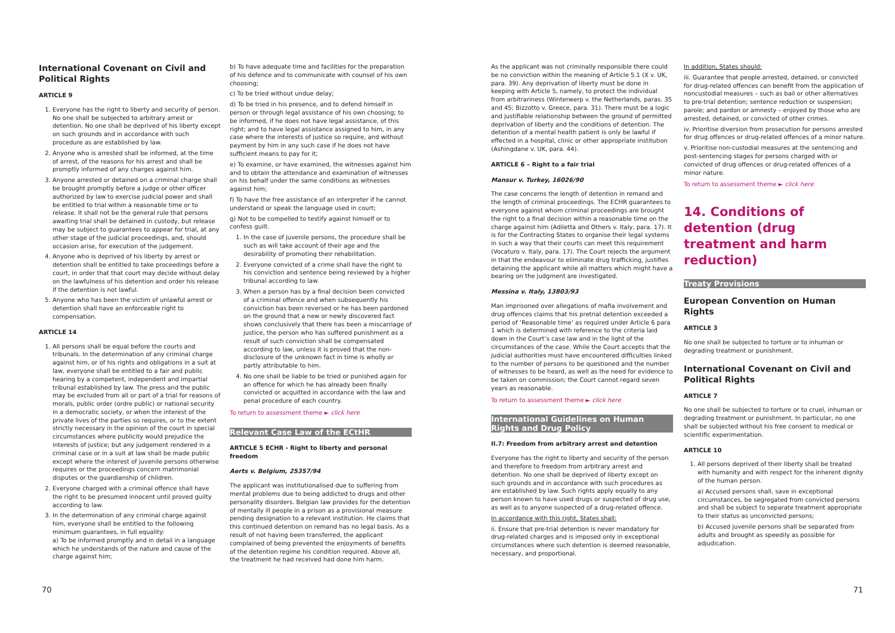International Covenant on Civil and Political Rights
ARTICLE 9
1. Everyone has the right to liberty and security of person. No one shall be subjected to arbitrary arrest or detention. No one shall be deprived of his liberty except on such grounds and in accordance with such procedure as are established by law.
2. Anyone who is arrested shall be informed, at the time of arrest, of the reasons for his arrest and shall be promptly informed of any charges against him.
3. Anyone arrested or detained on a criminal charge shall be brought promptly before a judge or other officer authorized by law to exercise judicial power and shall be entitled to trial within a reasonable time or to release. It shall not be the general rule that persons awaiting trial shall be detained in custody, but release may be subject to guarantees to appear for trial, at any other stage of the judicial proceedings, and, should occasion arise, for execution of the judgement.
4. Anyone who is deprived of his liberty by arrest or detention shall be entitled to take proceedings before a court, in order that that court may decide without delay on the lawfulness of his detention and order his release if the detention is not lawful.
5. Anyone who has been the victim of unlawful arrest or detention shall have an enforceable right to compensation.
ARTICLE 14
1. All persons shall be equal before the courts and tribunals. In the determination of any criminal charge against him, or of his rights and obligations in a suit at law, everyone shall be entitled to a fair and public hearing by a competent, independent and impartial tribunal established by law. The press and the public may be excluded from all or part of a trial for reasons of morals, public order (ordre public) or national security in a democratic society, or when the interest of the private lives of the parties so requires, or to the extent strictly necessary in the opinion of the court in special circumstances where publicity would prejudice the interests of justice; but any judgement rendered in a criminal case or in a suit at law shall be made public except where the interest of juvenile persons otherwise requires or the proceedings concern matrimonial disputes or the guardianship of children.
2. Everyone charged with a criminal offence shall have the right to be presumed innocent until proved guilty according to law.
3. In the determination of any criminal charge against him, everyone shall be entitled to the following minimum guarantees, in full equality:
a) To be informed promptly and in detail in a language which he understands of the nature and cause of the charge against him;
b) To have adequate time and facilities for the preparation of his defence and to communicate with counsel of his own choosing;
c) To be tried without undue delay;
d) To be tried in his presence, and to defend himself in person or through legal assistance of his own choosing; to be informed, if he does not have legal assistance, of this right; and to have legal assistance assigned to him, in any case where the interests of justice so require, and without payment by him in any such case if he does not have sufficient means to pay for it;
e) To examine, or have examined, the witnesses against him and to obtain the attendance and examination of witnesses on his behalf under the same conditions as witnesses against him;
f) To have the free assistance of an interpreter if he cannot understand or speak the language used in court;
g) Not to be compelled to testify against himself or to confess guilt.
1. In the case of juvenile persons, the procedure shall be such as will take account of their age and the desirability of promoting their rehabilitation.
2. Everyone convicted of a crime shall have the right to his conviction and sentence being reviewed by a higher tribunal according to law.
3. When a person has by a final decision been convicted of a criminal offence and when subsequently his conviction has been reversed or he has been pardoned on the ground that a new or newly discovered fact shows conclusively that there has been a miscarriage of justice, the person who has suffered punishment as a result of such conviction shall be compensated according to law, unless it is proved that the non-disclosure of the unknown fact in time is wholly or partly attributable to him.
4. No one shall be liable to be tried or punished again for an offence for which he has already been finally convicted or acquitted in accordance with the law and penal procedure of each country.
To return to assessment theme ► click here
Relevant Case Law of the ECtHR
ARTICLE 5 ECHR - Right to liberty and personal freedom
Aerts v. Belgium, 25357/94
The applicant was institutionalised due to suffering from mental problems due to being addicted to drugs and other personality disorders. Belgian law provides for the detention of mentally ill people in a prison as a provisional measure pending designation to a relevant institution. He claims that this continued detention on remand has no legal basis. As a result of not having been transferred, the applicant complained of being prevented the enjoyments of benefits of the detention regime his condition required. Above all, the treatment he had received had done him harm.
70
As the applicant was not criminally responsible there could be no conviction within the meaning of Article 5.1 (X v. UK, para. 39). Any deprivation of liberty must be done in keeping with Article 5, namely, to protect the individual from arbitrariness (Winterwerp v. the Netherlands, paras. 35 and 45; Bizzotto v. Greece, para. 31). There must be a logic and justifiable relationship between the ground of permitted deprivation of liberty and the conditions of detention. The detention of a mental health patient is only be lawful if effected in a hospital, clinic or other appropriate institution (Ashingdane v. UK, para. 44).
ARTICLE 6 – Right to a fair trial
Mansur v. Turkey, 16026/90
The case concerns the length of detention in remand and the length of criminal proceedings. The ECHR guarantees to everyone against whom criminal proceedings are brought the right to a final decision within a reasonable time on the charge against him (Adiletta and Others v. Italy, para. 17). It is for the Contracting States to organise their legal systems in such a way that their courts can meet this requirement (Vocaturo v. Italy, para. 17). The Court rejects the argument in that the endeavour to eliminate drug trafficking, justifies detaining the applicant while all matters which might have a bearing on the judgment are investigated.
Messina v. Italy, 13803/93
Man imprisoned over allegations of mafia involvement and drug offences claims that his pretrial detention exceeded a period of ‘Reasonable time’ as required under Article 6 para 1 which is determined with reference to the criteria laid down in the Court’s case law and in the light of the circumstances of the case. While the Court accepts that the judicial authorities must have encountered difficulties linked to the number of persons to be questioned and the number of witnesses to be heard, as well as the need for evidence to be taken on commission; the Court cannot regard seven years as reasonable.
To return to assessment theme ► click here
International Guidelines on Human Rights and Drug Policy
II.7: Freedom from arbitrary arrest and detention
Everyone has the right to liberty and security of the person and therefore to freedom from arbitrary arrest and detention. No one shall be deprived of liberty except on such grounds and in accordance with such procedures as are established by law. Such rights apply equally to any person known to have used drugs or suspected of drug use, as well as to anyone suspected of a drug-related offence.
In accordance with this right, States shall:
ii. Ensure that pre-trial detention is never mandatory for drug-related charges and is imposed only in exceptional circumstances where such detention is deemed reasonable, necessary, and proportional.
In addition, States should:
iii. Guarantee that people arrested, detained, or convicted for drug-related offences can benefit from the application of noncustodial measures – such as bail or other alternatives to pre-trial detention; sentence reduction or suspension; parole; and pardon or amnesty – enjoyed by those who are arrested, detained, or convicted of other crimes.
iv. Prioritise diversion from prosecution for persons arrested for drug offences or drug-related offences of a minor nature.
v. Prioritise non-custodial measures at the sentencing and post-sentencing stages for persons charged with or convicted of drug offences or drug-related offences of a minor nature.
To return to assessment theme ► click here
14. Conditions of detention (drug treatment and harm reduction)
Treaty Provisions
European Convention on Human Rights
ARTICLE 3
No one shall be subjected to torture or to inhuman or degrading treatment or punishment.
International Covenant on Civil and Political Rights
ARTICLE 7
No one shall be subjected to torture or to cruel, inhuman or degrading treatment or punishment. In particular, no one shall be subjected without his free consent to medical or scientific experimentation.
ARTICLE 10
1. All persons deprived of their liberty shall be treated with humanity and with respect for the inherent dignity of the human person.
a) Accused persons shall, save in exceptional circumstances, be segregated from convicted persons and shall be subject to separate treatment appropriate to their status as unconvicted persons;
b) Accused juvenile persons shall be separated from adults and brought as speedily as possible for adjudication.
71